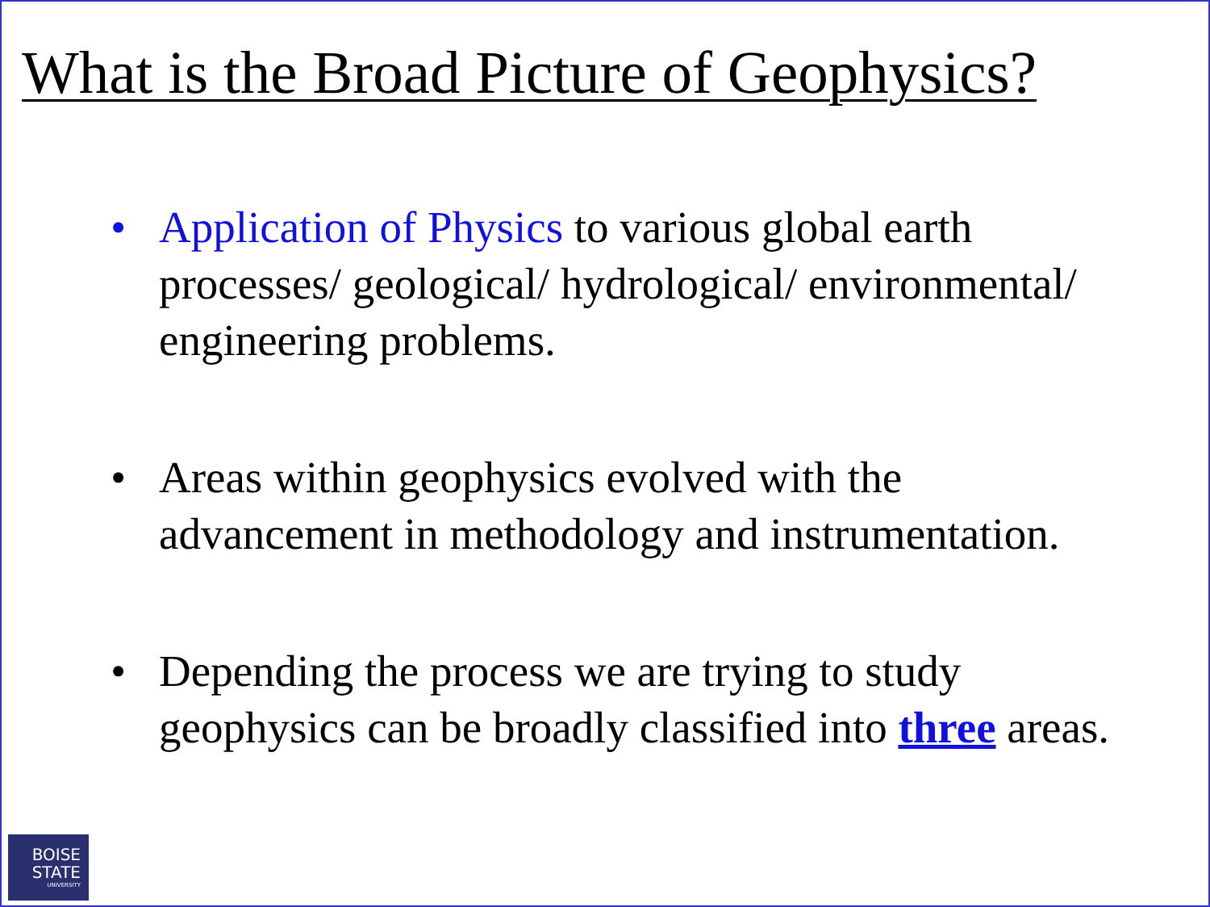What is the Broad Picture of Geophysics?
• Application of Physics to various global earth processes/ geological/ hydrological/ environmental/ engineering problems.
• Areas within geophysics evolved with the advancement in methodology and instrumentation.
• Depending the process we are trying to study geophysics can be broadly classified into three areas.
BOISE
STATE
UNIVERSITY